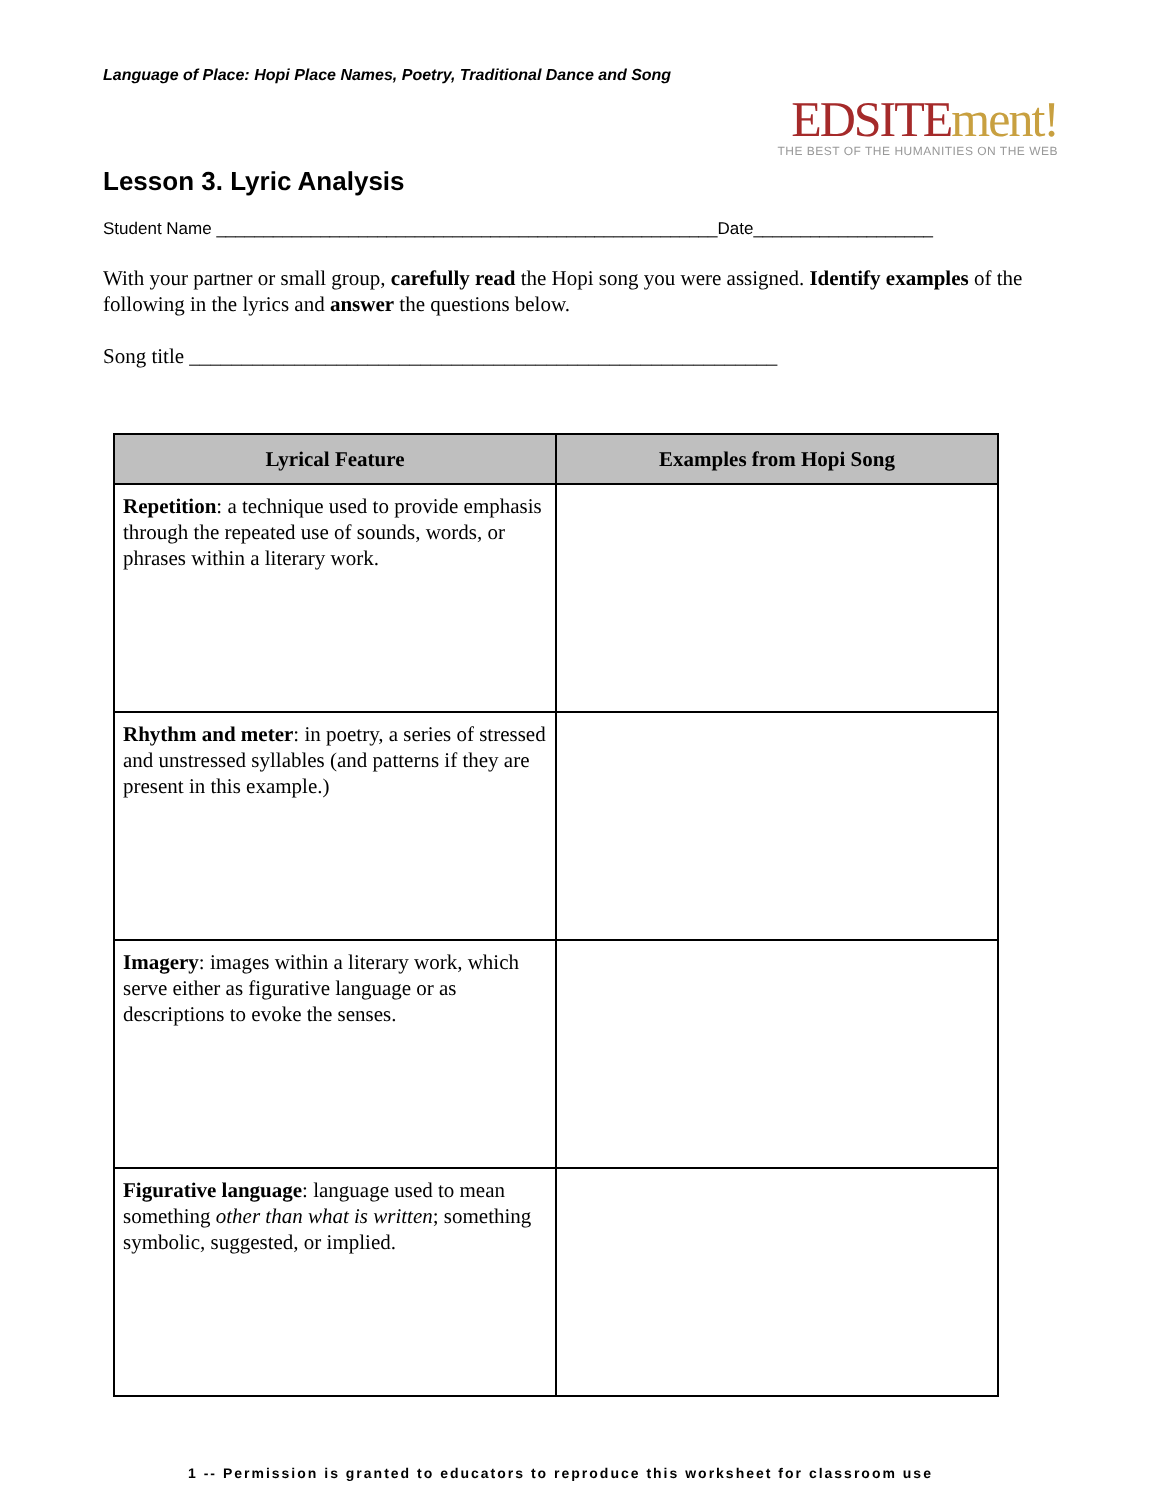Language of Place: Hopi Place Names, Poetry, Traditional Dance and Song
EDSITEment!
THE BEST OF THE HUMANITIES ON THE WEB
Lesson 3. Lyric Analysis
Student Name _____________________________________________________Date___________________
With your partner or small group, carefully read the Hopi song you were assigned. Identify examples of the following in the lyrics and answer the questions below.
Song title ________________________________________________________
| Lyrical Feature | Examples from Hopi Song |
| --- | --- |
| Repetition : a technique used to provide emphasis through the repeated use of sounds, words, or phrases within a literary work. | |
| Rhythm and meter : in poetry, a series of stressed and unstressed syllables (and patterns if they are present in this example.) | |
| Imagery : images within a literary work, which serve either as figurative language or as descriptions to evoke the senses. | |
| Figurative language : language used to mean something other than what is written ; something symbolic, suggested, or implied. | |
1 -- Permission is granted to educators to reproduce this worksheet for classroom use